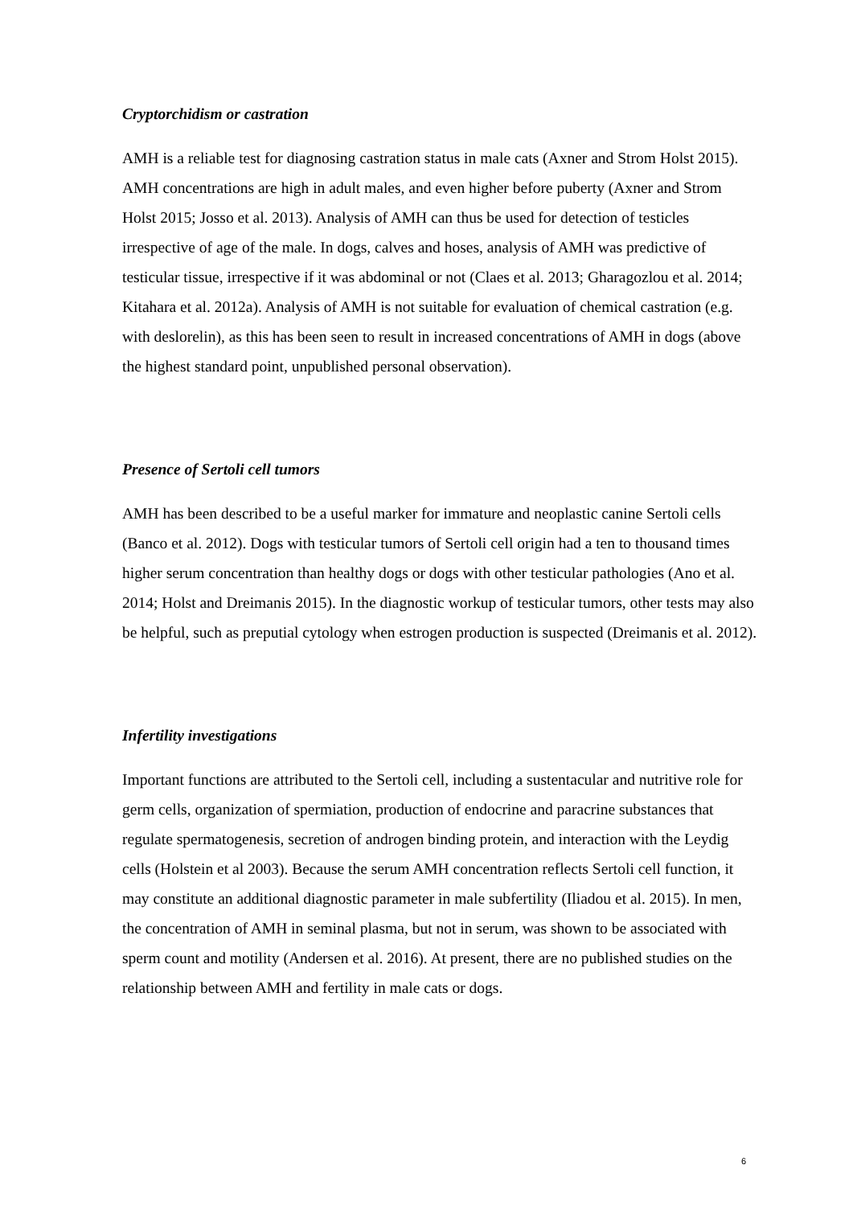Cryptorchidism or castration
AMH is a reliable test for diagnosing castration status in male cats (Axner and Strom Holst 2015). AMH concentrations are high in adult males, and even higher before puberty (Axner and Strom Holst 2015; Josso et al. 2013). Analysis of AMH can thus be used for detection of testicles irrespective of age of the male. In dogs, calves and hoses, analysis of AMH was predictive of testicular tissue, irrespective if it was abdominal or not (Claes et al. 2013; Gharagozlou et al. 2014; Kitahara et al. 2012a). Analysis of AMH is not suitable for evaluation of chemical castration (e.g. with deslorelin), as this has been seen to result in increased concentrations of AMH in dogs (above the highest standard point, unpublished personal observation).
Presence of Sertoli cell tumors
AMH has been described to be a useful marker for immature and neoplastic canine Sertoli cells (Banco et al. 2012). Dogs with testicular tumors of Sertoli cell origin had a ten to thousand times higher serum concentration than healthy dogs or dogs with other testicular pathologies (Ano et al. 2014; Holst and Dreimanis 2015). In the diagnostic workup of testicular tumors, other tests may also be helpful, such as preputial cytology when estrogen production is suspected (Dreimanis et al. 2012).
Infertility investigations
Important functions are attributed to the Sertoli cell, including a sustentacular and nutritive role for germ cells, organization of spermiation, production of endocrine and paracrine substances that regulate spermatogenesis, secretion of androgen binding protein, and interaction with the Leydig cells (Holstein et al 2003). Because the serum AMH concentration reflects Sertoli cell function, it may constitute an additional diagnostic parameter in male subfertility (Iliadou et al. 2015). In men, the concentration of AMH in seminal plasma, but not in serum, was shown to be associated with sperm count and motility (Andersen et al. 2016). At present, there are no published studies on the relationship between AMH and fertility in male cats or dogs.
6